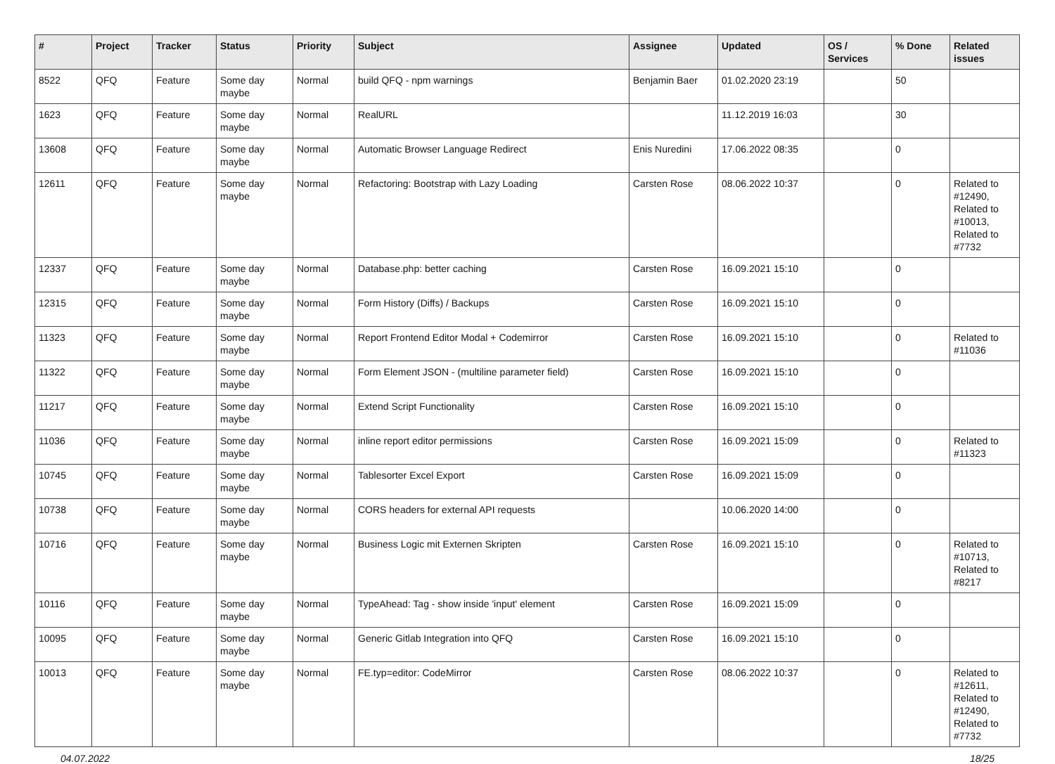| # | Project | Tracker | Status | Priority | Subject | Assignee | Updated | OS / Services | % Done | Related issues |
| --- | --- | --- | --- | --- | --- | --- | --- | --- | --- | --- |
| 8522 | QFQ | Feature | Some day maybe | Normal | build QFQ - npm warnings | Benjamin Baer | 01.02.2020 23:19 | | 50 | |
| 1623 | QFQ | Feature | Some day maybe | Normal | RealURL | | 11.12.2019 16:03 | | 30 | |
| 13608 | QFQ | Feature | Some day maybe | Normal | Automatic Browser Language Redirect | Enis Nuredini | 17.06.2022 08:35 | | 0 | |
| 12611 | QFQ | Feature | Some day maybe | Normal | Refactoring: Bootstrap with Lazy Loading | Carsten Rose | 08.06.2022 10:37 | | 0 | Related to #12490, Related to #10013, Related to #7732 |
| 12337 | QFQ | Feature | Some day maybe | Normal | Database.php: better caching | Carsten Rose | 16.09.2021 15:10 | | 0 | |
| 12315 | QFQ | Feature | Some day maybe | Normal | Form History (Diffs) / Backups | Carsten Rose | 16.09.2021 15:10 | | 0 | |
| 11323 | QFQ | Feature | Some day maybe | Normal | Report Frontend Editor Modal + Codemirror | Carsten Rose | 16.09.2021 15:10 | | 0 | Related to #11036 |
| 11322 | QFQ | Feature | Some day maybe | Normal | Form Element JSON - (multiline parameter field) | Carsten Rose | 16.09.2021 15:10 | | 0 | |
| 11217 | QFQ | Feature | Some day maybe | Normal | Extend Script Functionality | Carsten Rose | 16.09.2021 15:10 | | 0 | |
| 11036 | QFQ | Feature | Some day maybe | Normal | inline report editor permissions | Carsten Rose | 16.09.2021 15:09 | | 0 | Related to #11323 |
| 10745 | QFQ | Feature | Some day maybe | Normal | Tablesorter Excel Export | Carsten Rose | 16.09.2021 15:09 | | 0 | |
| 10738 | QFQ | Feature | Some day maybe | Normal | CORS headers for external API requests | | 10.06.2020 14:00 | | 0 | |
| 10716 | QFQ | Feature | Some day maybe | Normal | Business Logic mit Externen Skripten | Carsten Rose | 16.09.2021 15:10 | | 0 | Related to #10713, Related to #8217 |
| 10116 | QFQ | Feature | Some day maybe | Normal | TypeAhead: Tag - show inside 'input' element | Carsten Rose | 16.09.2021 15:09 | | 0 | |
| 10095 | QFQ | Feature | Some day maybe | Normal | Generic Gitlab Integration into QFQ | Carsten Rose | 16.09.2021 15:10 | | 0 | |
| 10013 | QFQ | Feature | Some day maybe | Normal | FE.typ=editor: CodeMirror | Carsten Rose | 08.06.2022 10:37 | | 0 | Related to #12611, Related to #12490, Related to #7732 |
04.07.2022 18/25